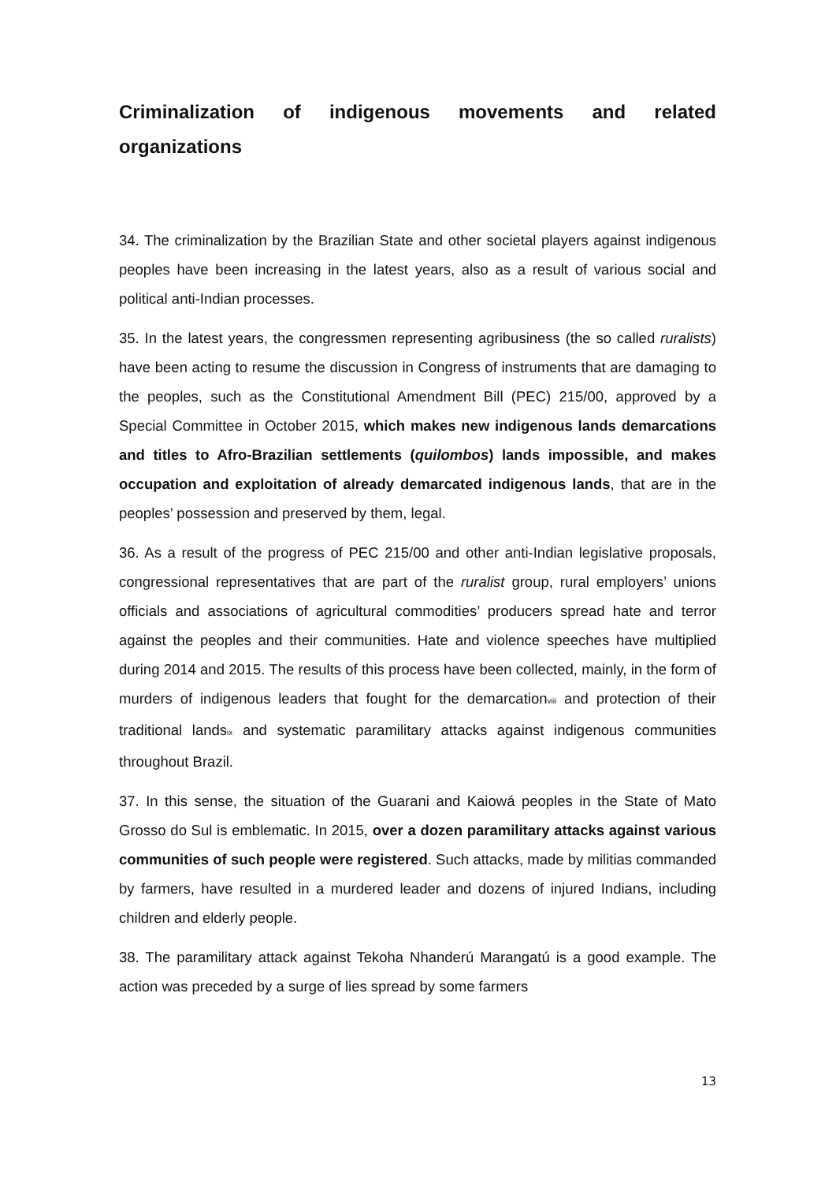Criminalization of indigenous movements and related organizations
34. The criminalization by the Brazilian State and other societal players against indigenous peoples have been increasing in the latest years, also as a result of various social and political anti-Indian processes.
35. In the latest years, the congressmen representing agribusiness (the so called ruralists) have been acting to resume the discussion in Congress of instruments that are damaging to the peoples, such as the Constitutional Amendment Bill (PEC) 215/00, approved by a Special Committee in October 2015, which makes new indigenous lands demarcations and titles to Afro-Brazilian settlements (quilombos) lands impossible, and makes occupation and exploitation of already demarcated indigenous lands, that are in the peoples’ possession and preserved by them, legal.
36. As a result of the progress of PEC 215/00 and other anti-Indian legislative proposals, congressional representatives that are part of the ruralist group, rural employers’ unions officials and associations of agricultural commodities’ producers spread hate and terror against the peoples and their communities. Hate and violence speeches have multiplied during 2014 and 2015. The results of this process have been collected, mainly, in the form of murders of indigenous leaders that fought for the demarcation<sup>viii</sup> and protection of their traditional lands<sup>ix</sup> and systematic paramilitary attacks against indigenous communities throughout Brazil.
37. In this sense, the situation of the Guarani and Kaiowá peoples in the State of Mato Grosso do Sul is emblematic. In 2015, over a dozen paramilitary attacks against various communities of such people were registered. Such attacks, made by militias commanded by farmers, have resulted in a murdered leader and dozens of injured Indians, including children and elderly people.
38. The paramilitary attack against Tekoha Nhanderú Marangatú is a good example. The action was preceded by a surge of lies spread by some farmers
13